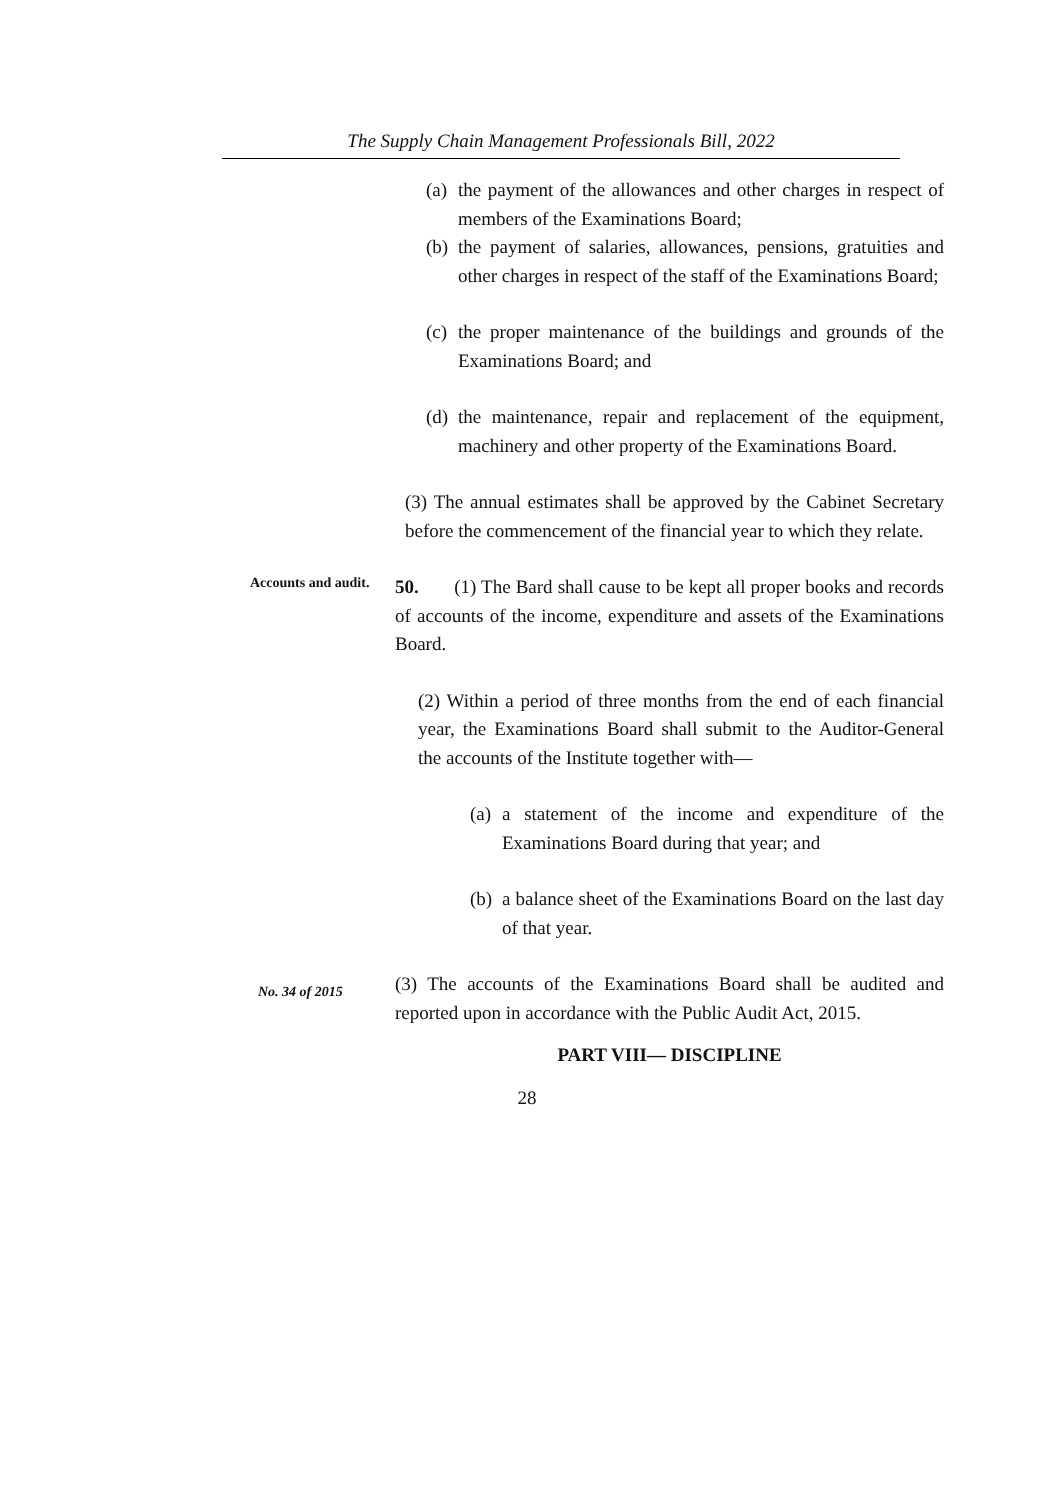The Supply Chain Management Professionals Bill, 2022
(a) the payment of the allowances and other charges in respect of members of the Examinations Board;
(b) the payment of salaries, allowances, pensions, gratuities and other charges in respect of the staff of the Examinations Board;
(c) the proper maintenance of the buildings and grounds of the Examinations Board; and
(d) the maintenance, repair and replacement of the equipment, machinery and other property of the Examinations Board.
(3) The annual estimates shall be approved by the Cabinet Secretary before the commencement of the financial year to which they relate.
Accounts and audit.
50. (1) The Bard shall cause to be kept all proper books and records of accounts of the income, expenditure and assets of the Examinations Board.
(2) Within a period of three months from the end of each financial year, the Examinations Board shall submit to the Auditor-General the accounts of the Institute together with—
(a) a statement of the income and expenditure of the Examinations Board during that year; and
(b) a balance sheet of the Examinations Board on the last day of that year.
No. 34 of 2015
(3) The accounts of the Examinations Board shall be audited and reported upon in accordance with the Public Audit Act, 2015.
PART VIII— DISCIPLINE
28